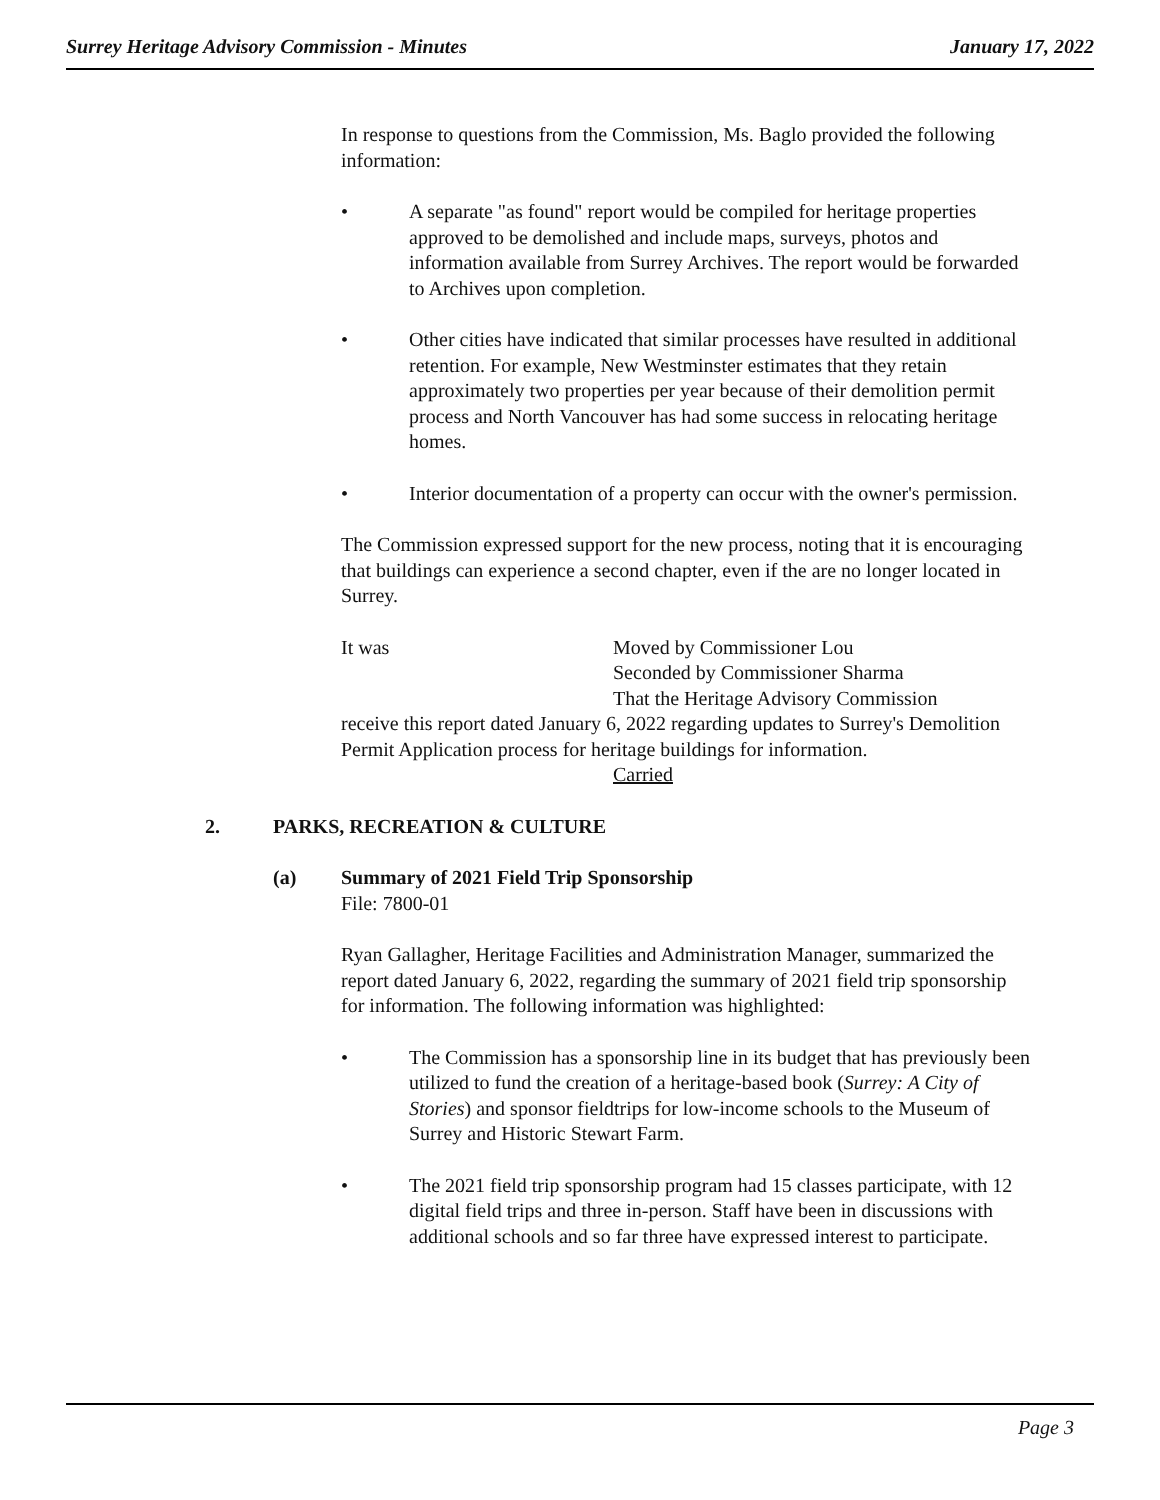Surrey Heritage Advisory Commission - Minutes
January 17, 2022
In response to questions from the Commission, Ms. Baglo provided the following information:
• A separate "as found" report would be compiled for heritage properties approved to be demolished and include maps, surveys, photos and information available from Surrey Archives. The report would be forwarded to Archives upon completion.
• Other cities have indicated that similar processes have resulted in additional retention. For example, New Westminster estimates that they retain approximately two properties per year because of their demolition permit process and North Vancouver has had some success in relocating heritage homes.
• Interior documentation of a property can occur with the owner's permission.
The Commission expressed support for the new process, noting that it is encouraging that buildings can experience a second chapter, even if the are no longer located in Surrey.
It was Moved by Commissioner Lou
Seconded by Commissioner Sharma
That the Heritage Advisory Commission
receive this report dated January 6, 2022 regarding updates to Surrey's Demolition Permit Application process for heritage buildings for information.
Carried
2. PARKS, RECREATION & CULTURE
(a) Summary of 2021 Field Trip Sponsorship
File: 7800-01
Ryan Gallagher, Heritage Facilities and Administration Manager, summarized the report dated January 6, 2022, regarding the summary of 2021 field trip sponsorship for information. The following information was highlighted:
• The Commission has a sponsorship line in its budget that has previously been utilized to fund the creation of a heritage-based book (Surrey: A City of Stories) and sponsor fieldtrips for low-income schools to the Museum of Surrey and Historic Stewart Farm.
• The 2021 field trip sponsorship program had 15 classes participate, with 12 digital field trips and three in-person. Staff have been in discussions with additional schools and so far three have expressed interest to participate.
Page 3